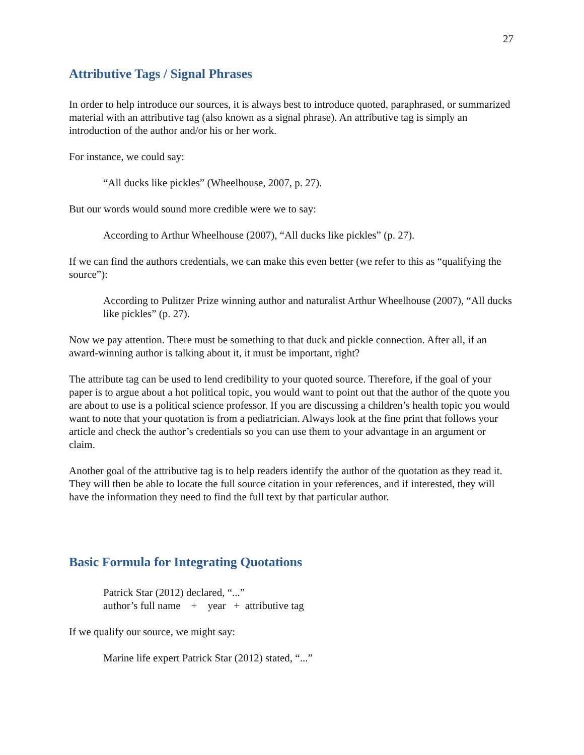27
Attributive Tags / Signal Phrases
In order to help introduce our sources, it is always best to introduce quoted, paraphrased, or summarized material with an attributive tag (also known as a signal phrase). An attributive tag is simply an introduction of the author and/or his or her work.
For instance, we could say:
“All ducks like pickles” (Wheelhouse, 2007, p. 27).
But our words would sound more credible were we to say:
According to Arthur Wheelhouse (2007), “All ducks like pickles” (p. 27).
If we can find the authors credentials, we can make this even better (we refer to this as “qualifying the source”):
According to Pulitzer Prize winning author and naturalist Arthur Wheelhouse (2007), “All ducks like pickles” (p. 27).
Now we pay attention. There must be something to that duck and pickle connection. After all, if an award-winning author is talking about it, it must be important, right?
The attribute tag can be used to lend credibility to your quoted source. Therefore, if the goal of your paper is to argue about a hot political topic, you would want to point out that the author of the quote you are about to use is a political science professor. If you are discussing a children’s health topic you would want to note that your quotation is from a pediatrician. Always look at the fine print that follows your article and check the author’s credentials so you can use them to your advantage in an argument or claim.
Another goal of the attributive tag is to help readers identify the author of the quotation as they read it. They will then be able to locate the full source citation in your references, and if interested, they will have the information they need to find the full text by that particular author.
Basic Formula for Integrating Quotations
Patrick Star (2012) declared, “...”
author’s full name + year + attributive tag
If we qualify our source, we might say:
Marine life expert Patrick Star (2012) stated, “...”